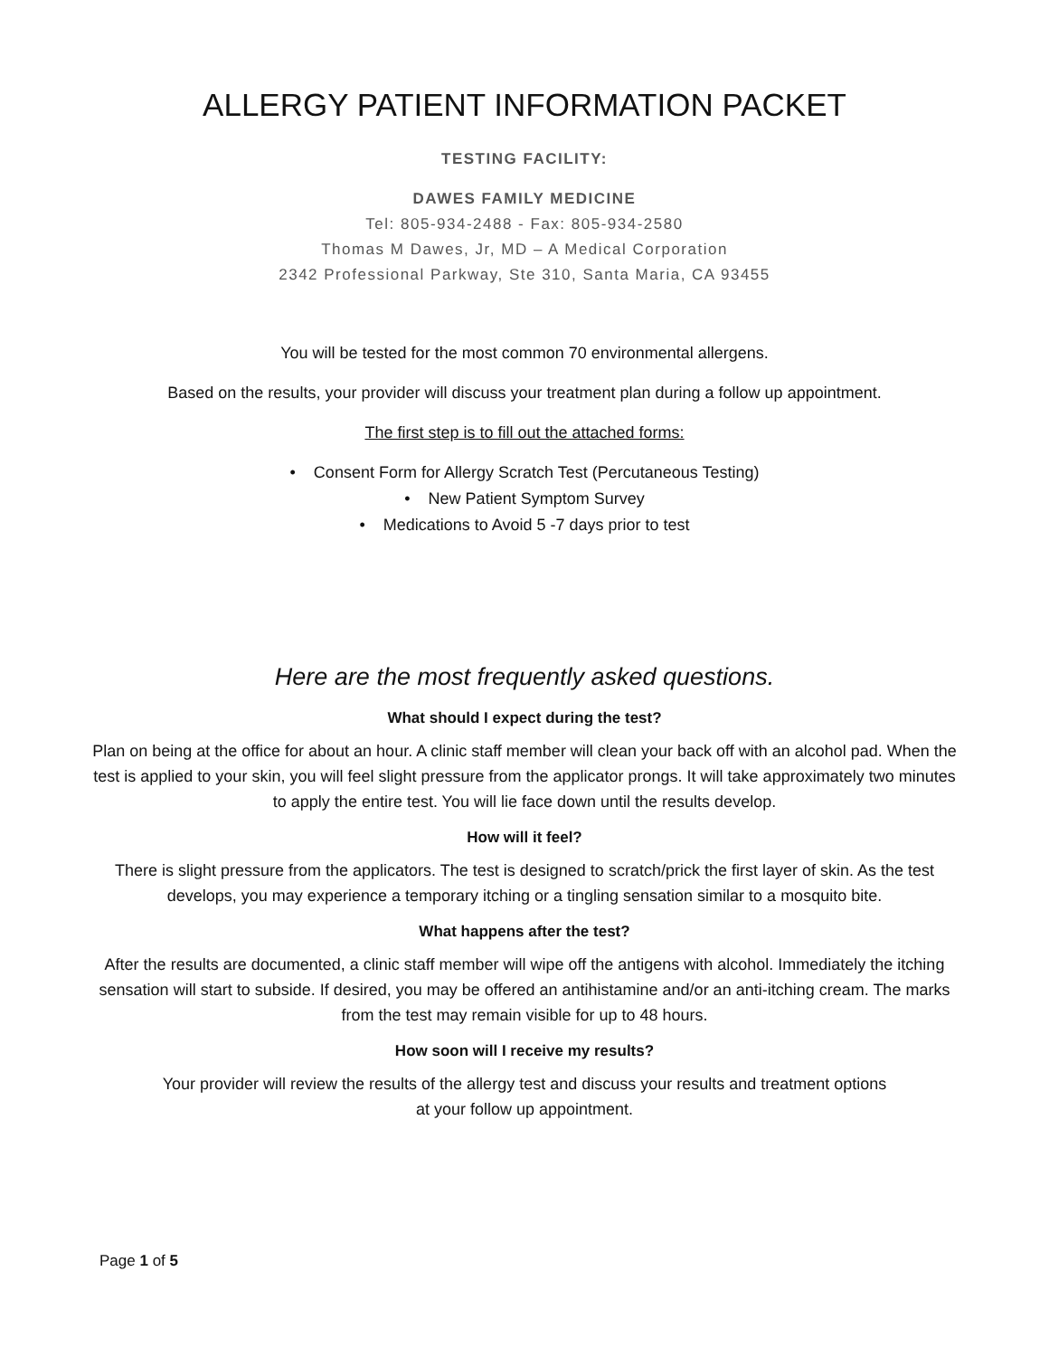ALLERGY PATIENT INFORMATION PACKET
TESTING FACILITY:
DAWES FAMILY MEDICINE
Tel: 805-934-2488 - Fax: 805-934-2580
Thomas M Dawes, Jr, MD – A Medical Corporation
2342 Professional Parkway, Ste 310, Santa Maria, CA 93455
You will be tested for the most common 70 environmental allergens.
Based on the results, your provider will discuss your treatment plan during a follow up appointment.
The first step is to fill out the attached forms:
• Consent Form for Allergy Scratch Test (Percutaneous Testing)
• New Patient Symptom Survey
• Medications to Avoid 5 -7 days prior to test
Here are the most frequently asked questions.
What should I expect during the test?
Plan on being at the office for about an hour. A clinic staff member will clean your back off with an alcohol pad. When the test is applied to your skin, you will feel slight pressure from the applicator prongs. It will take approximately two minutes to apply the entire test. You will lie face down until the results develop.
How will it feel?
There is slight pressure from the applicators. The test is designed to scratch/prick the first layer of skin. As the test develops, you may experience a temporary itching or a tingling sensation similar to a mosquito bite.
What happens after the test?
After the results are documented, a clinic staff member will wipe off the antigens with alcohol. Immediately the itching sensation will start to subside. If desired, you may be offered an antihistamine and/or an anti-itching cream. The marks from the test may remain visible for up to 48 hours.
How soon will I receive my results?
Your provider will review the results of the allergy test and discuss your results and treatment options
at your follow up appointment.
Page 1 of 5